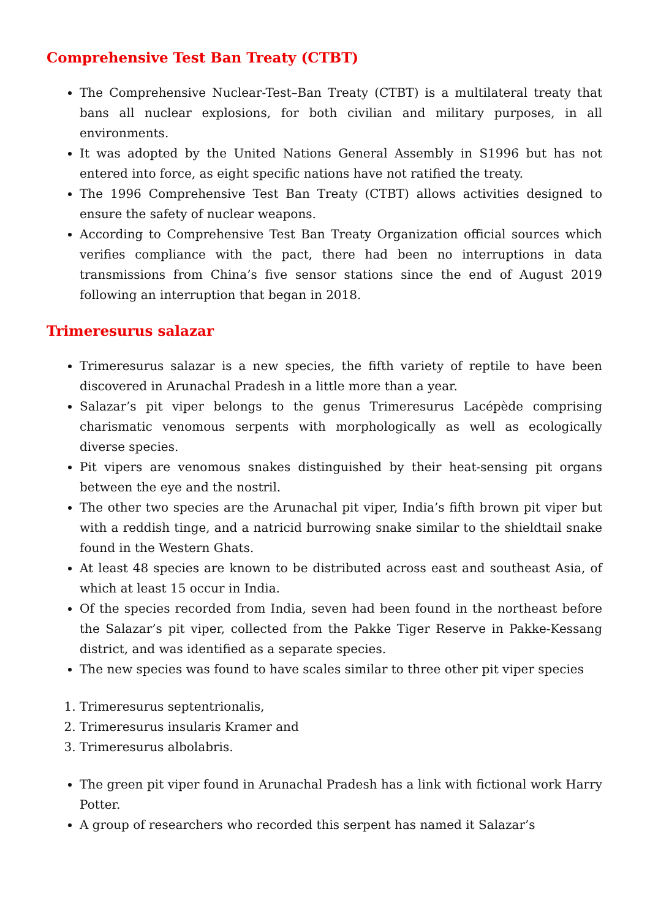Comprehensive Test Ban Treaty (CTBT)
The Comprehensive Nuclear-Test–Ban Treaty (CTBT) is a multilateral treaty that bans all nuclear explosions, for both civilian and military purposes, in all environments.
It was adopted by the United Nations General Assembly in S1996 but has not entered into force, as eight specific nations have not ratified the treaty.
The 1996 Comprehensive Test Ban Treaty (CTBT) allows activities designed to ensure the safety of nuclear weapons.
According to Comprehensive Test Ban Treaty Organization official sources which verifies compliance with the pact, there had been no interruptions in data transmissions from China’s five sensor stations since the end of August 2019 following an interruption that began in 2018.
Trimeresurus salazar
Trimeresurus salazar is a new species, the fifth variety of reptile to have been discovered in Arunachal Pradesh in a little more than a year.
Salazar’s pit viper belongs to the genus Trimeresurus Lacépède comprising charismatic venomous serpents with morphologically as well as ecologically diverse species.
Pit vipers are venomous snakes distinguished by their heat-sensing pit organs between the eye and the nostril.
The other two species are the Arunachal pit viper, India’s fifth brown pit viper but with a reddish tinge, and a natricid burrowing snake similar to the shieldtail snake found in the Western Ghats.
At least 48 species are known to be distributed across east and southeast Asia, of which at least 15 occur in India.
Of the species recorded from India, seven had been found in the northeast before the Salazar’s pit viper, collected from the Pakke Tiger Reserve in Pakke-Kessang district, and was identified as a separate species.
The new species was found to have scales similar to three other pit viper species
1. Trimeresurus septentrionalis,
2. Trimeresurus insularis Kramer and
3. Trimeresurus albolabris.
The green pit viper found in Arunachal Pradesh has a link with fictional work Harry Potter.
A group of researchers who recorded this serpent has named it Salazar’s